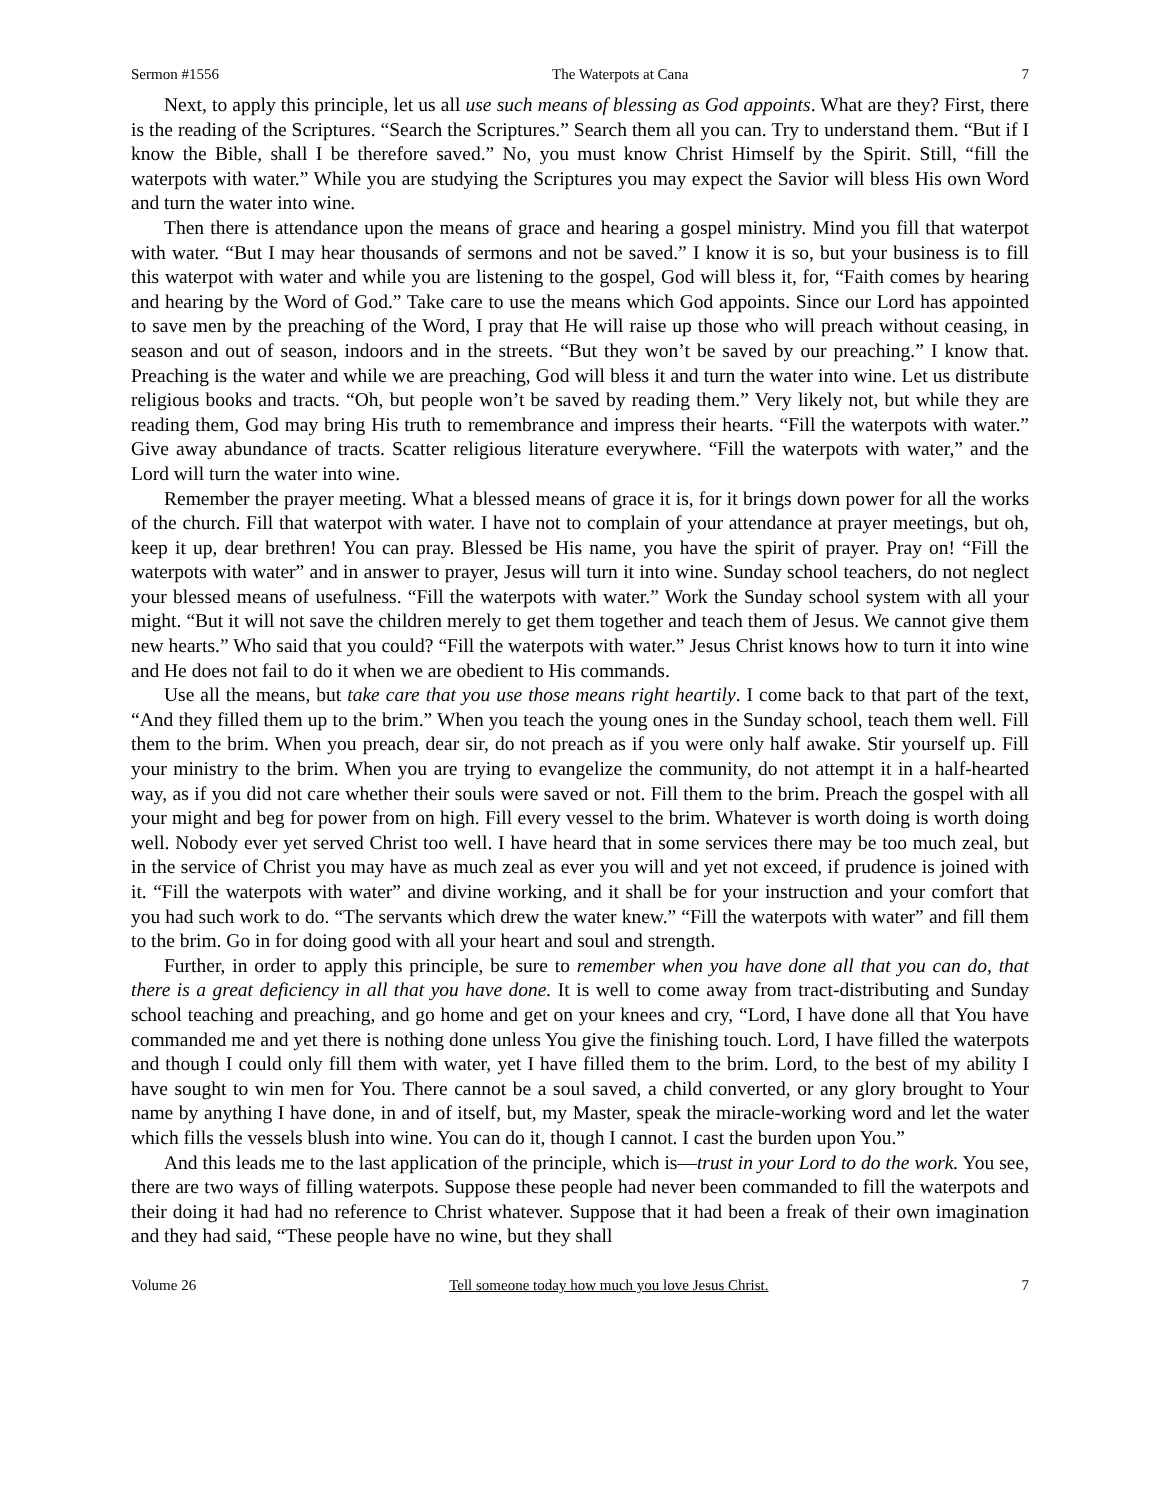Sermon #1556 The Waterpots at Cana 7
Next, to apply this principle, let us all use such means of blessing as God appoints. What are they? First, there is the reading of the Scriptures. “Search the Scriptures.” Search them all you can. Try to understand them. “But if I know the Bible, shall I be therefore saved.” No, you must know Christ Himself by the Spirit. Still, “fill the waterpots with water.” While you are studying the Scriptures you may expect the Savior will bless His own Word and turn the water into wine.
Then there is attendance upon the means of grace and hearing a gospel ministry. Mind you fill that waterpot with water. “But I may hear thousands of sermons and not be saved.” I know it is so, but your business is to fill this waterpot with water and while you are listening to the gospel, God will bless it, for, “Faith comes by hearing and hearing by the Word of God.” Take care to use the means which God appoints. Since our Lord has appointed to save men by the preaching of the Word, I pray that He will raise up those who will preach without ceasing, in season and out of season, indoors and in the streets. “But they won’t be saved by our preaching.” I know that. Preaching is the water and while we are preaching, God will bless it and turn the water into wine. Let us distribute religious books and tracts. “Oh, but people won’t be saved by reading them.” Very likely not, but while they are reading them, God may bring His truth to remembrance and impress their hearts. “Fill the waterpots with water.” Give away abundance of tracts. Scatter religious literature everywhere. “Fill the waterpots with water,” and the Lord will turn the water into wine.
Remember the prayer meeting. What a blessed means of grace it is, for it brings down power for all the works of the church. Fill that waterpot with water. I have not to complain of your attendance at prayer meetings, but oh, keep it up, dear brethren! You can pray. Blessed be His name, you have the spirit of prayer. Pray on! “Fill the waterpots with water” and in answer to prayer, Jesus will turn it into wine. Sunday school teachers, do not neglect your blessed means of usefulness. “Fill the waterpots with water.” Work the Sunday school system with all your might. “But it will not save the children merely to get them together and teach them of Jesus. We cannot give them new hearts.” Who said that you could? “Fill the waterpots with water.” Jesus Christ knows how to turn it into wine and He does not fail to do it when we are obedient to His commands.
Use all the means, but take care that you use those means right heartily. I come back to that part of the text, “And they filled them up to the brim.” When you teach the young ones in the Sunday school, teach them well. Fill them to the brim. When you preach, dear sir, do not preach as if you were only half awake. Stir yourself up. Fill your ministry to the brim. When you are trying to evangelize the community, do not attempt it in a half-hearted way, as if you did not care whether their souls were saved or not. Fill them to the brim. Preach the gospel with all your might and beg for power from on high. Fill every vessel to the brim. Whatever is worth doing is worth doing well. Nobody ever yet served Christ too well. I have heard that in some services there may be too much zeal, but in the service of Christ you may have as much zeal as ever you will and yet not exceed, if prudence is joined with it. “Fill the waterpots with water” and divine working, and it shall be for your instruction and your comfort that you had such work to do. “The servants which drew the water knew.” “Fill the waterpots with water” and fill them to the brim. Go in for doing good with all your heart and soul and strength.
Further, in order to apply this principle, be sure to remember when you have done all that you can do, that there is a great deficiency in all that you have done. It is well to come away from tract-distributing and Sunday school teaching and preaching, and go home and get on your knees and cry, “Lord, I have done all that You have commanded me and yet there is nothing done unless You give the finishing touch. Lord, I have filled the waterpots and though I could only fill them with water, yet I have filled them to the brim. Lord, to the best of my ability I have sought to win men for You. There cannot be a soul saved, a child converted, or any glory brought to Your name by anything I have done, in and of itself, but, my Master, speak the miracle-working word and let the water which fills the vessels blush into wine. You can do it, though I cannot. I cast the burden upon You.”
And this leads me to the last application of the principle, which is—trust in your Lord to do the work. You see, there are two ways of filling waterpots. Suppose these people had never been commanded to fill the waterpots and their doing it had had no reference to Christ whatever. Suppose that it had been a freak of their own imagination and they had said, “These people have no wine, but they shall
Volume 26 Tell someone today how much you love Jesus Christ. 7